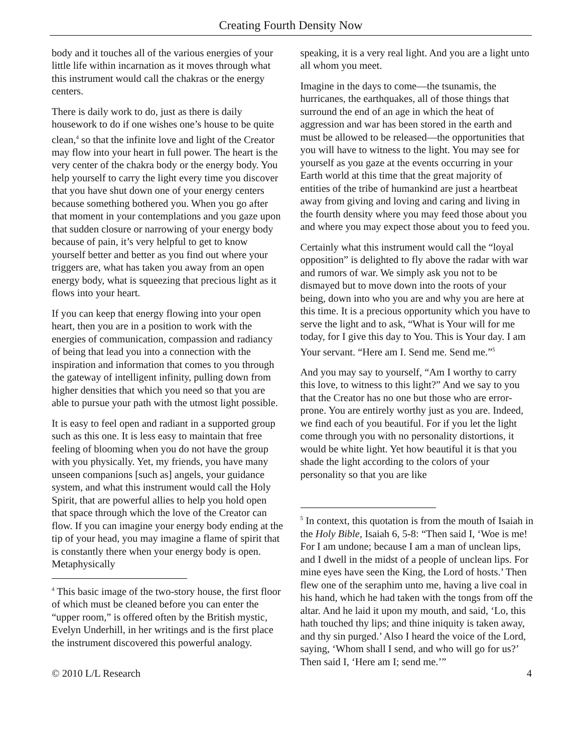Creating Fourth Density Now
body and it touches all of the various energies of your little life within incarnation as it moves through what this instrument would call the chakras or the energy centers.
There is daily work to do, just as there is daily housework to do if one wishes one’s house to be quite clean,<sup>4</sup> so that the infinite love and light of the Creator may flow into your heart in full power. The heart is the very center of the chakra body or the energy body. You help yourself to carry the light every time you discover that you have shut down one of your energy centers because something bothered you. When you go after that moment in your contemplations and you gaze upon that sudden closure or narrowing of your energy body because of pain, it’s very helpful to get to know yourself better and better as you find out where your triggers are, what has taken you away from an open energy body, what is squeezing that precious light as it flows into your heart.
If you can keep that energy flowing into your open heart, then you are in a position to work with the energies of communication, compassion and radiancy of being that lead you into a connection with the inspiration and information that comes to you through the gateway of intelligent infinity, pulling down from higher densities that which you need so that you are able to pursue your path with the utmost light possible.
It is easy to feel open and radiant in a supported group such as this one. It is less easy to maintain that free feeling of blooming when you do not have the group with you physically. Yet, my friends, you have many unseen companions [such as] angels, your guidance system, and what this instrument would call the Holy Spirit, that are powerful allies to help you hold open that space through which the love of the Creator can flow. If you can imagine your energy body ending at the tip of your head, you may imagine a flame of spirit that is constantly there when your energy body is open. Metaphysically
<sup>4</sup> This basic image of the two-story house, the first floor of which must be cleaned before you can enter the “upper room,” is offered often by the British mystic, Evelyn Underhill, in her writings and is the first place the instrument discovered this powerful analogy.
speaking, it is a very real light. And you are a light unto all whom you meet.
Imagine in the days to come—the tsunamis, the hurricanes, the earthquakes, all of those things that surround the end of an age in which the heat of aggression and war has been stored in the earth and must be allowed to be released—the opportunities that you will have to witness to the light. You may see for yourself as you gaze at the events occurring in your Earth world at this time that the great majority of entities of the tribe of humankind are just a heartbeat away from giving and loving and caring and living in the fourth density where you may feed those about you and where you may expect those about you to feed you.
Certainly what this instrument would call the “loyal opposition” is delighted to fly above the radar with war and rumors of war. We simply ask you not to be dismayed but to move down into the roots of your being, down into who you are and why you are here at this time. It is a precious opportunity which you have to serve the light and to ask, “What is Your will for me today, for I give this day to You. This is Your day. I am Your servant. “Here am I. Send me. Send me.”<sup>5</sup>
And you may say to yourself, “Am I worthy to carry this love, to witness to this light?” And we say to you that the Creator has no one but those who are error-prone. You are entirely worthy just as you are. Indeed, we find each of you beautiful. For if you let the light come through you with no personality distortions, it would be white light. Yet how beautiful it is that you shade the light according to the colors of your personality so that you are like
<sup>5</sup> In context, this quotation is from the mouth of Isaiah in the Holy Bible, Isaiah 6, 5-8: “Then said I, ‘Woe is me! For I am undone; because I am a man of unclean lips, and I dwell in the midst of a people of unclean lips. For mine eyes have seen the King, the Lord of hosts.’ Then flew one of the seraphim unto me, having a live coal in his hand, which he had taken with the tongs from off the altar. And he laid it upon my mouth, and said, ‘Lo, this hath touched thy lips; and thine iniquity is taken away, and thy sin purged.’ Also I heard the voice of the Lord, saying, ‘Whom shall I send, and who will go for us?’ Then said I, ‘Here am I; send me.’”
© 2010 L/L Research 4